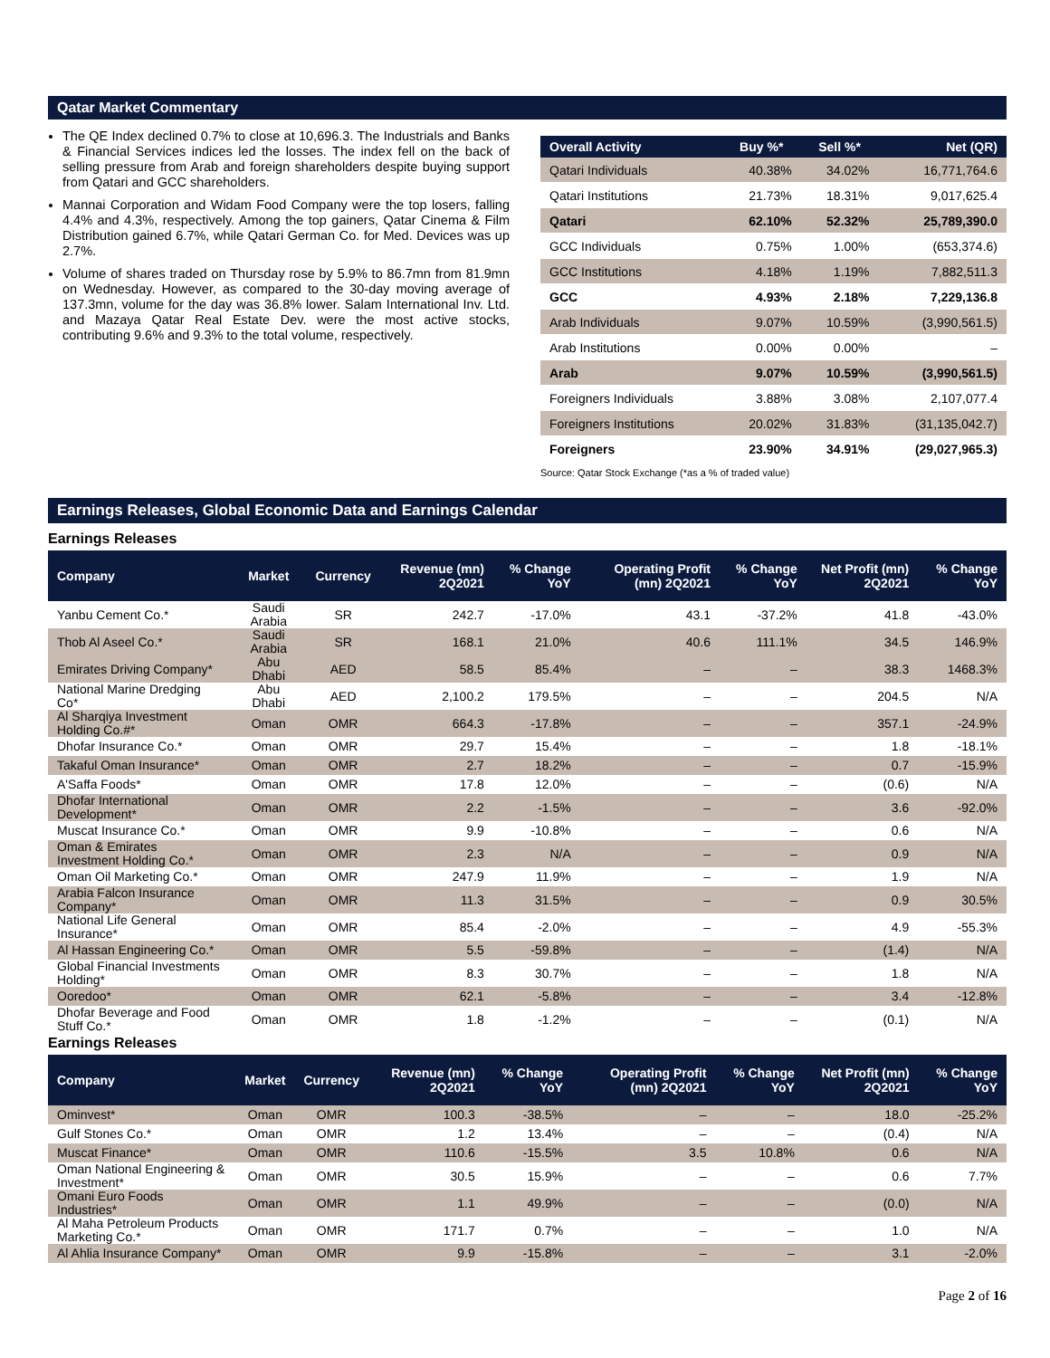Qatar Market Commentary
The QE Index declined 0.7% to close at 10,696.3. The Industrials and Banks & Financial Services indices led the losses. The index fell on the back of selling pressure from Arab and foreign shareholders despite buying support from Qatari and GCC shareholders.
Mannai Corporation and Widam Food Company were the top losers, falling 4.4% and 4.3%, respectively. Among the top gainers, Qatar Cinema & Film Distribution gained 6.7%, while Qatari German Co. for Med. Devices was up 2.7%.
Volume of shares traded on Thursday rose by 5.9% to 86.7mn from 81.9mn on Wednesday. However, as compared to the 30-day moving average of 137.3mn, volume for the day was 36.8% lower. Salam International Inv. Ltd. and Mazaya Qatar Real Estate Dev. were the most active stocks, contributing 9.6% and 9.3% to the total volume, respectively.
| Overall Activity | Buy %* | Sell %* | Net (QR) |
| --- | --- | --- | --- |
| Qatari Individuals | 40.38% | 34.02% | 16,771,764.6 |
| Qatari Institutions | 21.73% | 18.31% | 9,017,625.4 |
| Qatari | 62.10% | 52.32% | 25,789,390.0 |
| GCC Individuals | 0.75% | 1.00% | (653,374.6) |
| GCC Institutions | 4.18% | 1.19% | 7,882,511.3 |
| GCC | 4.93% | 2.18% | 7,229,136.8 |
| Arab Individuals | 9.07% | 10.59% | (3,990,561.5) |
| Arab Institutions | 0.00% | 0.00% | – |
| Arab | 9.07% | 10.59% | (3,990,561.5) |
| Foreigners Individuals | 3.88% | 3.08% | 2,107,077.4 |
| Foreigners Institutions | 20.02% | 31.83% | (31,135,042.7) |
| Foreigners | 23.90% | 34.91% | (29,027,965.3) |
Source: Qatar Stock Exchange (*as a % of traded value)
Earnings Releases, Global Economic Data and Earnings Calendar
Earnings Releases
| Company | Market | Currency | Revenue (mn) 2Q2021 | % Change YoY | Operating Profit (mn) 2Q2021 | % Change YoY | Net Profit (mn) 2Q2021 | % Change YoY |
| --- | --- | --- | --- | --- | --- | --- | --- | --- |
| Yanbu Cement Co.* | Saudi Arabia | SR | 242.7 | -17.0% | 43.1 | -37.2% | 41.8 | -43.0% |
| Thob Al Aseel Co.* | Saudi Arabia | SR | 168.1 | 21.0% | 40.6 | 111.1% | 34.5 | 146.9% |
| Emirates Driving Company* | Abu Dhabi | AED | 58.5 | 85.4% | – | – | 38.3 | 1468.3% |
| National Marine Dredging Co* | Abu Dhabi | AED | 2,100.2 | 179.5% | – | – | 204.5 | N/A |
| Al Sharqiya Investment Holding Co.#* | Oman | OMR | 664.3 | -17.8% | – | – | 357.1 | -24.9% |
| Dhofar Insurance Co.* | Oman | OMR | 29.7 | 15.4% | – | – | 1.8 | -18.1% |
| Takaful Oman Insurance* | Oman | OMR | 2.7 | 18.2% | – | – | 0.7 | -15.9% |
| A'Saffa Foods* | Oman | OMR | 17.8 | 12.0% | – | – | (0.6) | N/A |
| Dhofar International Development* | Oman | OMR | 2.2 | -1.5% | – | – | 3.6 | -92.0% |
| Muscat Insurance Co.* | Oman | OMR | 9.9 | -10.8% | – | – | 0.6 | N/A |
| Oman & Emirates Investment Holding Co.* | Oman | OMR | 2.3 | N/A | – | – | 0.9 | N/A |
| Oman Oil Marketing Co.* | Oman | OMR | 247.9 | 11.9% | – | – | 1.9 | N/A |
| Arabia Falcon Insurance Company* | Oman | OMR | 11.3 | 31.5% | – | – | 0.9 | 30.5% |
| National Life General Insurance* | Oman | OMR | 85.4 | -2.0% | – | – | 4.9 | -55.3% |
| Al Hassan Engineering Co.* | Oman | OMR | 5.5 | -59.8% | – | – | (1.4) | N/A |
| Global Financial Investments Holding* | Oman | OMR | 8.3 | 30.7% | – | – | 1.8 | N/A |
| Ooredoo* | Oman | OMR | 62.1 | -5.8% | – | – | 3.4 | -12.8% |
| Dhofar Beverage and Food Stuff Co.* | Oman | OMR | 1.8 | -1.2% | – | – | (0.1) | N/A |
Earnings Releases
| Company | Market | Currency | Revenue (mn) 2Q2021 | % Change YoY | Operating Profit (mn) 2Q2021 | % Change YoY | Net Profit (mn) 2Q2021 | % Change YoY |
| --- | --- | --- | --- | --- | --- | --- | --- | --- |
| Ominvest* | Oman | OMR | 100.3 | -38.5% | – | – | 18.0 | -25.2% |
| Gulf Stones Co.* | Oman | OMR | 1.2 | 13.4% | – | – | (0.4) | N/A |
| Muscat Finance* | Oman | OMR | 110.6 | -15.5% | 3.5 | 10.8% | 0.6 | N/A |
| Oman National Engineering & Investment* | Oman | OMR | 30.5 | 15.9% | – | – | 0.6 | 7.7% |
| Omani Euro Foods Industries* | Oman | OMR | 1.1 | 49.9% | – | – | (0.0) | N/A |
| Al Maha Petroleum Products Marketing Co.* | Oman | OMR | 171.7 | 0.7% | – | – | 1.0 | N/A |
| Al Ahlia Insurance Company* | Oman | OMR | 9.9 | -15.8% | – | – | 3.1 | -2.0% |
Page 2 of 16